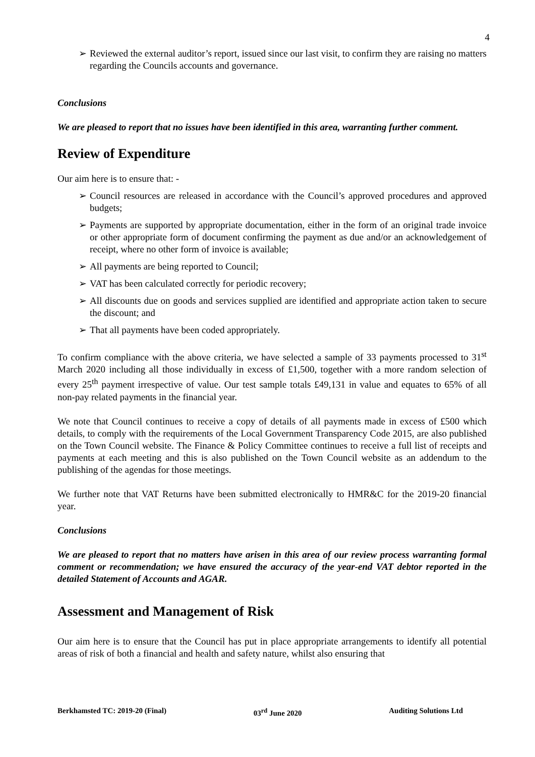4
➢ Reviewed the external auditor’s report, issued since our last visit, to confirm they are raising no matters regarding the Councils accounts and governance.
Conclusions
We are pleased to report that no issues have been identified in this area, warranting further comment.
Review of Expenditure
Our aim here is to ensure that: -
➢ Council resources are released in accordance with the Council’s approved procedures and approved budgets;
➢ Payments are supported by appropriate documentation, either in the form of an original trade invoice or other appropriate form of document confirming the payment as due and/or an acknowledgement of receipt, where no other form of invoice is available;
➢ All payments are being reported to Council;
➢ VAT has been calculated correctly for periodic recovery;
➢ All discounts due on goods and services supplied are identified and appropriate action taken to secure the discount; and
➢ That all payments have been coded appropriately.
To confirm compliance with the above criteria, we have selected a sample of 33 payments processed to 31<sup>st</sup> March 2020 including all those individually in excess of £1,500, together with a more random selection of every 25<sup>th</sup> payment irrespective of value. Our test sample totals £49,131 in value and equates to 65% of all non-pay related payments in the financial year.
We note that Council continues to receive a copy of details of all payments made in excess of £500 which details, to comply with the requirements of the Local Government Transparency Code 2015, are also published on the Town Council website. The Finance & Policy Committee continues to receive a full list of receipts and payments at each meeting and this is also published on the Town Council website as an addendum to the publishing of the agendas for those meetings.
We further note that VAT Returns have been submitted electronically to HMR&C for the 2019-20 financial year.
Conclusions
We are pleased to report that no matters have arisen in this area of our review process warranting formal comment or recommendation; we have ensured the accuracy of the year-end VAT debtor reported in the detailed Statement of Accounts and AGAR.
Assessment and Management of Risk
Our aim here is to ensure that the Council has put in place appropriate arrangements to identify all potential areas of risk of both a financial and health and safety nature, whilst also ensuring that
Berkhamsted TC: 2019-20 (Final) 03<sup>rd</sup> June 2020 Auditing Solutions Ltd